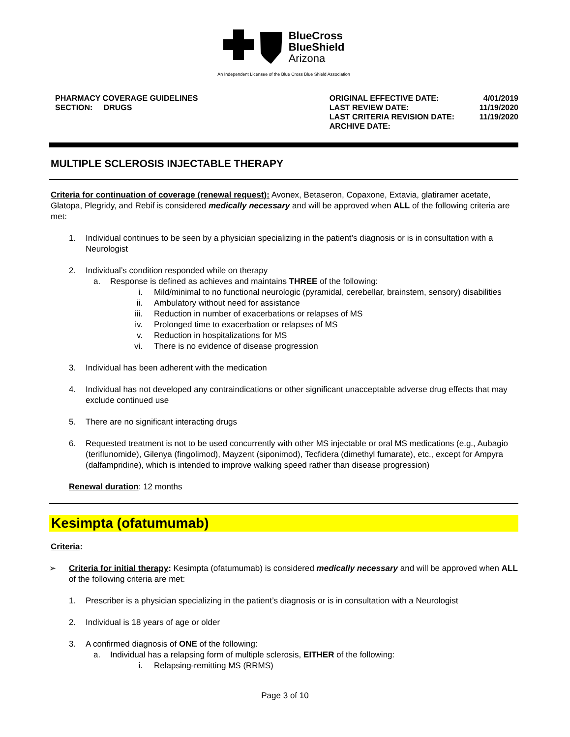BlueCross
BlueShield
Arizona
An Independent Licensee of the Blue Cross Blue Shield Association
PHARMACY COVERAGE GUIDELINES
SECTION: DRUGS
| ORIGINAL EFFECTIVE DATE: | 4/01/2019 |
| LAST REVIEW DATE: | 11/19/2020 |
| LAST CRITERIA REVISION DATE: | 11/19/2020 |
| ARCHIVE DATE: | |
MULTIPLE SCLEROSIS INJECTABLE THERAPY
Criteria for continuation of coverage (renewal request): Avonex, Betaseron, Copaxone, Extavia, glatiramer acetate, Glatopa, Plegridy, and Rebif is considered medically necessary and will be approved when ALL of the following criteria are met:
1. Individual continues to be seen by a physician specializing in the patient’s diagnosis or is in consultation with a Neurologist
2. Individual’s condition responded while on therapy
a. Response is defined as achieves and maintains THREE of the following:
i. Mild/minimal to no functional neurologic (pyramidal, cerebellar, brainstem, sensory) disabilities
ii. Ambulatory without need for assistance
iii. Reduction in number of exacerbations or relapses of MS
iv. Prolonged time to exacerbation or relapses of MS
v. Reduction in hospitalizations for MS
vi. There is no evidence of disease progression
3. Individual has been adherent with the medication
4. Individual has not developed any contraindications or other significant unacceptable adverse drug effects that may exclude continued use
5. There are no significant interacting drugs
6. Requested treatment is not to be used concurrently with other MS injectable or oral MS medications (e.g., Aubagio (teriflunomide), Gilenya (fingolimod), Mayzent (siponimod), Tecfidera (dimethyl fumarate), etc., except for Ampyra (dalfampridine), which is intended to improve walking speed rather than disease progression)
Renewal duration: 12 months
Kesimpta (ofatumumab)
Criteria:
➢ Criteria for initial therapy: Kesimpta (ofatumumab) is considered medically necessary and will be approved when ALL of the following criteria are met:
1. Prescriber is a physician specializing in the patient’s diagnosis or is in consultation with a Neurologist
2. Individual is 18 years of age or older
3. A confirmed diagnosis of ONE of the following:
a. Individual has a relapsing form of multiple sclerosis, EITHER of the following:
i. Relapsing-remitting MS (RRMS)
Page 3 of 10